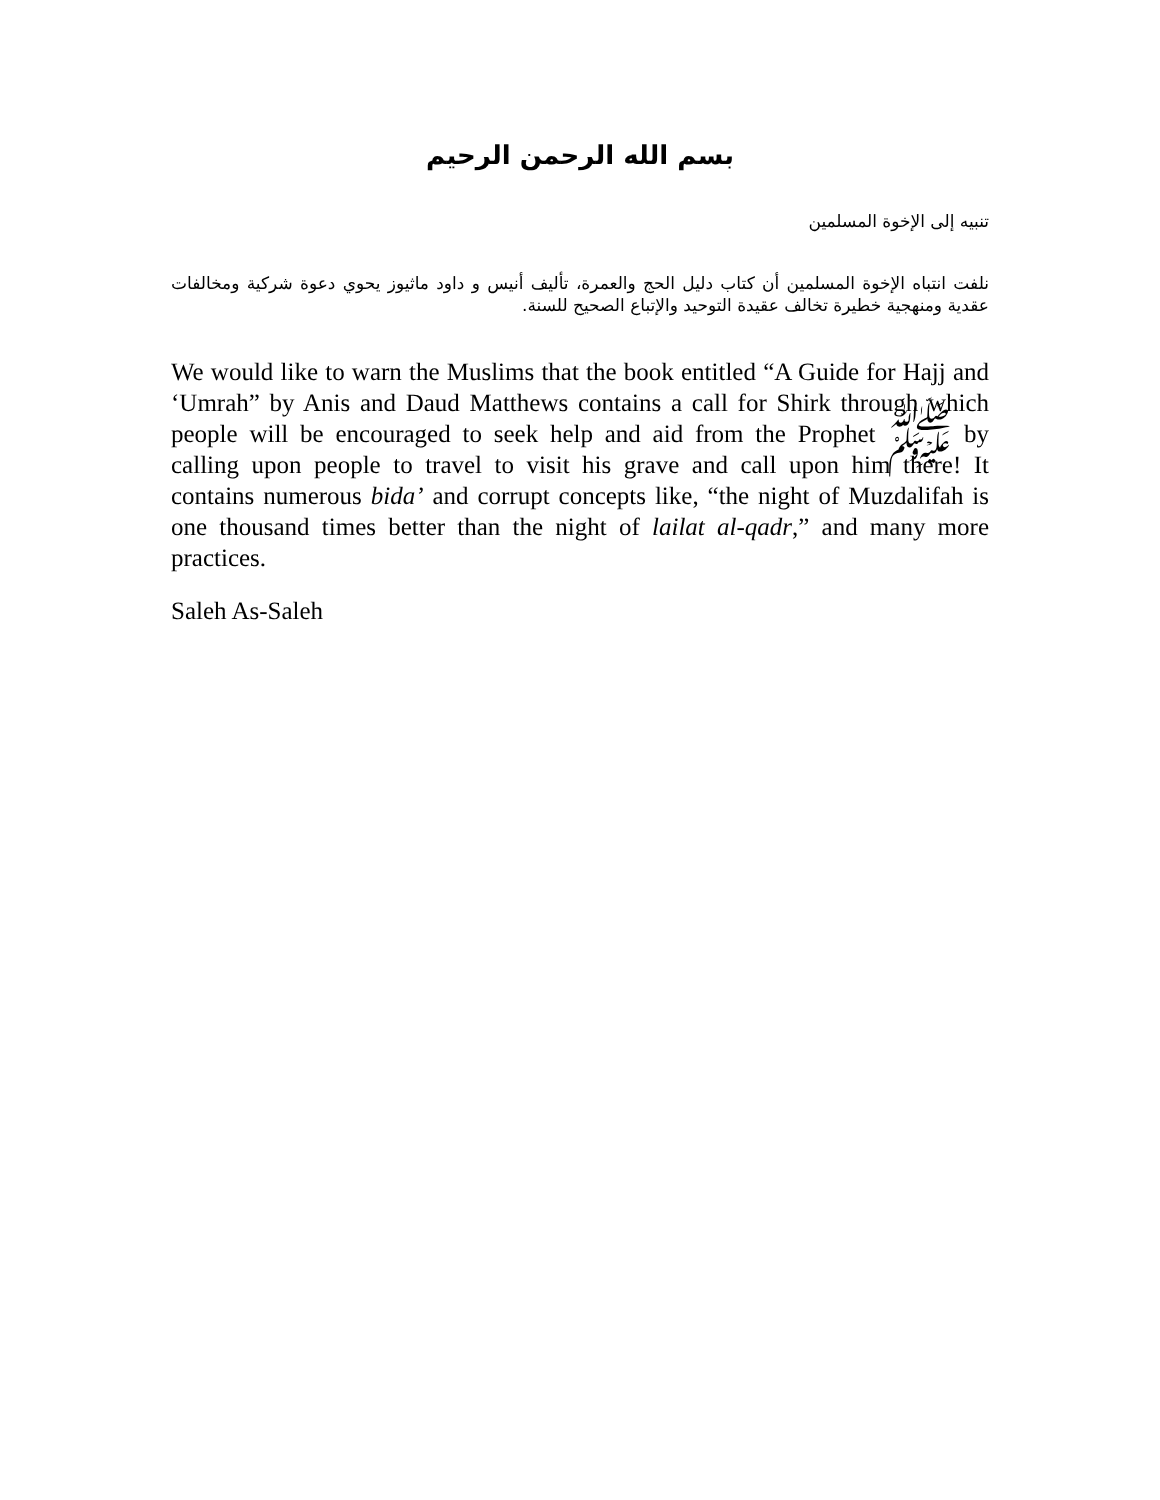بسم الله الرحمن الرحيم
تنبيه إلى الإخوة المسلمين
نلفت انتباه الإخوة المسلمين أن كتاب دليل الحج والعمرة، تأليف أنيس و داود ماثيوز يحوي دعوة شركية ومخالفات عقدية ومنهجية خطيرة تخالف عقيدة التوحيد والإتباع الصحيح للسنة.
We would like to warn the Muslims that the book entitled “A Guide for Hajj and ‘Umrah” by Anis and Daud Matthews contains a call for Shirk through which people will be encouraged to seek help and aid from the Prophet ﷺ by calling upon people to travel to visit his grave and call upon him there! It contains numerous bida’ and corrupt concepts like, “the night of Muzdalifah is one thousand times better than the night of lailat al-qadr,” and many more practices.
Saleh As-Saleh